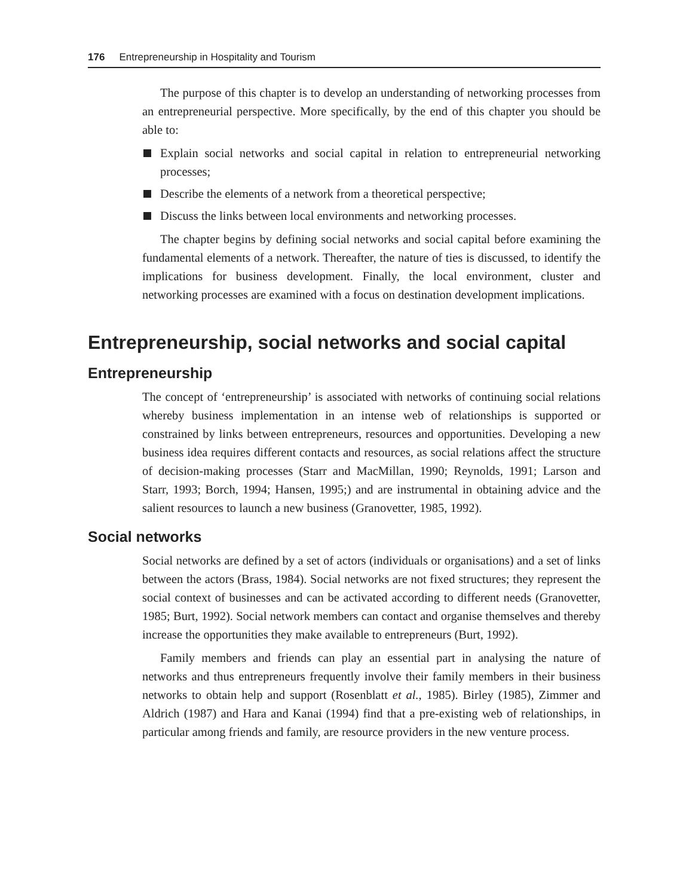176 Entrepreneurship in Hospitality and Tourism
The purpose of this chapter is to develop an understanding of networking processes from an entrepreneurial perspective. More specifically, by the end of this chapter you should be able to:
Explain social networks and social capital in relation to entrepreneurial networking processes;
Describe the elements of a network from a theoretical perspective;
Discuss the links between local environments and networking processes.
The chapter begins by defining social networks and social capital before examining the fundamental elements of a network. Thereafter, the nature of ties is discussed, to identify the implications for business development. Finally, the local environment, cluster and networking processes are examined with a focus on destination development implications.
Entrepreneurship, social networks and social capital
Entrepreneurship
The concept of ‘entrepreneurship’ is associated with networks of continuing social relations whereby business implementation in an intense web of relationships is supported or constrained by links between entrepreneurs, resources and opportunities. Developing a new business idea requires different contacts and resources, as social relations affect the structure of decision-making processes (Starr and MacMillan, 1990; Reynolds, 1991; Larson and Starr, 1993; Borch, 1994; Hansen, 1995;) and are instrumental in obtaining advice and the salient resources to launch a new business (Granovetter, 1985, 1992).
Social networks
Social networks are defined by a set of actors (individuals or organisations) and a set of links between the actors (Brass, 1984). Social networks are not fixed structures; they represent the social context of businesses and can be activated according to different needs (Granovetter, 1985; Burt, 1992). Social network members can contact and organise themselves and thereby increase the opportunities they make available to entrepreneurs (Burt, 1992).
Family members and friends can play an essential part in analysing the nature of networks and thus entrepreneurs frequently involve their family members in their business networks to obtain help and support (Rosenblatt et al., 1985). Birley (1985), Zimmer and Aldrich (1987) and Hara and Kanai (1994) find that a pre-existing web of relationships, in particular among friends and family, are resource providers in the new venture process.